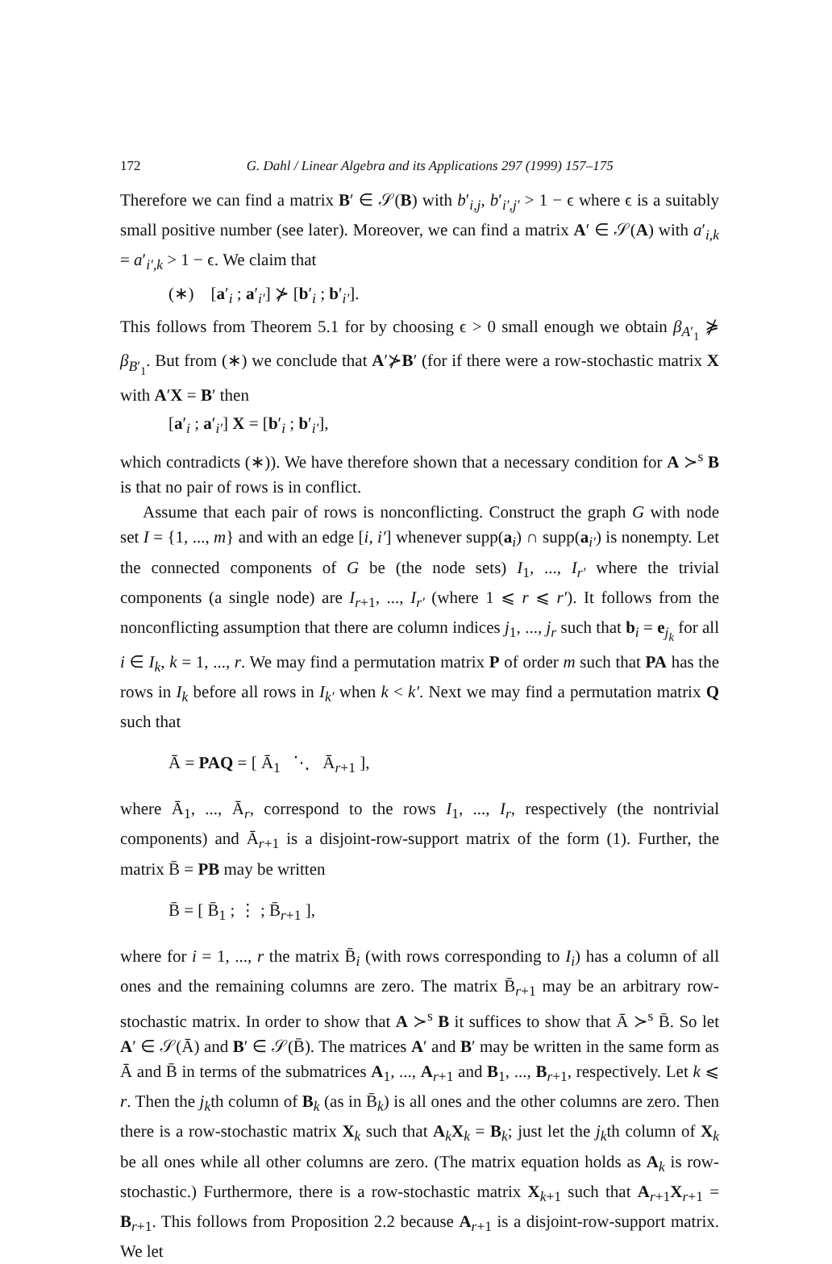172 G. Dahl / Linear Algebra and its Applications 297 (1999) 157–175
Therefore we can find a matrix B′ ∈ 𝒮(B) with b′<sub>i,j</sub>, b′<sub>i′,j′</sub> > 1 − ϵ where ϵ is a suitably small positive number (see later). Moreover, we can find a matrix A′ ∈ 𝒮(A) with a′<sub>i,k</sub> = a′<sub>i′,k</sub> > 1 − ϵ. We claim that
(∗) [a′<sub>i</sub> ; a′<sub>i′</sub>] ⊁ [b′<sub>i</sub> ; b′<sub>i′</sub>].
This follows from Theorem 5.1 for by choosing ϵ > 0 small enough we obtain β<sub>A′<sub>1</sub></sub> ⋡ β<sub>B′<sub>1</sub></sub>. But from (∗) we conclude that A′⊁B′ (for if there were a row-stochastic matrix X with A′X = B′ then
[a′<sub>i</sub> ; a′<sub>i′</sub>] X = [b′<sub>i</sub> ; b′<sub>i′</sub>],
which contradicts (∗)). We have therefore shown that a necessary condition for A ≻<sup>s</sup> B is that no pair of rows is in conflict.
Assume that each pair of rows is nonconflicting. Construct the graph G with node set I = {1, ..., m} and with an edge [i, i′] whenever supp(a<sub>i</sub>) ∩ supp(a<sub>i′</sub>) is nonempty. Let the connected components of G be (the node sets) I<sub>1</sub>, ..., I<sub>r′</sub> where the trivial components (a single node) are I<sub>r+1</sub>, ..., I<sub>r′</sub> (where 1 ⩽ r ⩽ r′). It follows from the nonconflicting assumption that there are column indices j<sub>1</sub>, ..., j<sub>r</sub> such that b<sub>i</sub> = e<sub>j<sub>k</sub></sub> for all i ∈ I<sub>k</sub>, k = 1, ..., r. We may find a permutation matrix P of order m such that PA has the rows in I<sub>k</sub> before all rows in I<sub>k′</sub> when k < k′. Next we may find a permutation matrix Q such that
Ā = PAQ = [ Ā<sub>1</sub> ⋱ Ā<sub>r+1</sub> ],
where Ā<sub>1</sub>, ..., Ā<sub>r</sub>, correspond to the rows I<sub>1</sub>, ..., I<sub>r</sub>, respectively (the nontrivial components) and Ā<sub>r+1</sub> is a disjoint-row-support matrix of the form (1). Further, the matrix B̄ = PB may be written
B̄ = [ B̄<sub>1</sub> ; ⋮ ; B̄<sub>r+1</sub> ],
where for i = 1, ..., r the matrix B̄<sub>i</sub> (with rows corresponding to I<sub>i</sub>) has a column of all ones and the remaining columns are zero. The matrix B̄<sub>r+1</sub> may be an arbitrary row-stochastic matrix. In order to show that A ≻<sup>s</sup> B it suffices to show that Ā ≻<sup>s</sup> B̄. So let A′ ∈ 𝒮(Ā) and B′ ∈ 𝒮(B̄). The matrices A′ and B′ may be written in the same form as Ā and B̄ in terms of the submatrices A<sub>1</sub>, ..., A<sub>r+1</sub> and B<sub>1</sub>, ..., B<sub>r+1</sub>, respectively. Let k ⩽ r. Then the j<sub>k</sub>th column of B<sub>k</sub> (as in B̄<sub>k</sub>) is all ones and the other columns are zero. Then there is a row-stochastic matrix X<sub>k</sub> such that A<sub>k</sub>X<sub>k</sub> = B<sub>k</sub>; just let the j<sub>k</sub>th column of X<sub>k</sub> be all ones while all other columns are zero. (The matrix equation holds as A<sub>k</sub> is row-stochastic.) Furthermore, there is a row-stochastic matrix X<sub>k+1</sub> such that A<sub>r+1</sub>X<sub>r+1</sub> = B<sub>r+1</sub>. This follows from Proposition 2.2 because A<sub>r+1</sub> is a disjoint-row-support matrix. We let